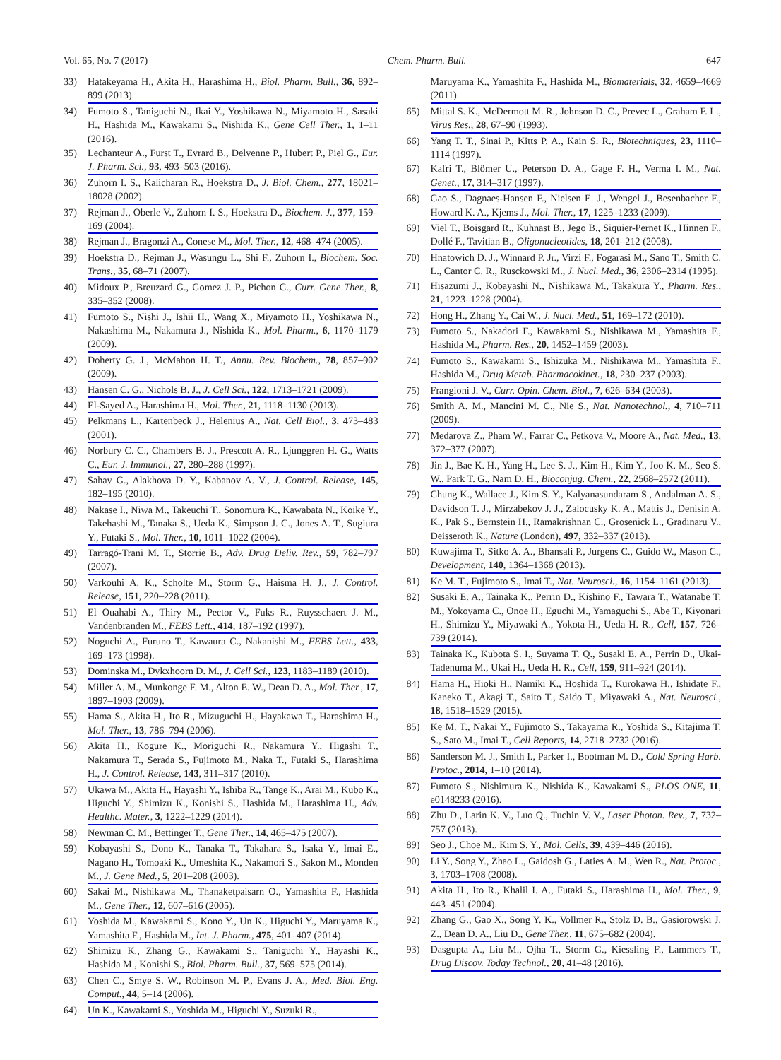Vol. 65, No. 7 (2017) Chem. Pharm. Bull. 647
33) Hatakeyama H., Akita H., Harashima H., Biol. Pharm. Bull., 36, 892–899 (2013).
34) Fumoto S., Taniguchi N., Ikai Y., Yoshikawa N., Miyamoto H., Sasaki H., Hashida M., Kawakami S., Nishida K., Gene Cell Ther., 1, 1–11 (2016).
35) Lechanteur A., Furst T., Evrard B., Delvenne P., Hubert P., Piel G., Eur. J. Pharm. Sci., 93, 493–503 (2016).
36) Zuhorn I. S., Kalicharan R., Hoekstra D., J. Biol. Chem., 277, 18021–18028 (2002).
37) Rejman J., Oberle V., Zuhorn I. S., Hoekstra D., Biochem. J., 377, 159–169 (2004).
38) Rejman J., Bragonzi A., Conese M., Mol. Ther., 12, 468–474 (2005).
39) Hoekstra D., Rejman J., Wasungu L., Shi F., Zuhorn I., Biochem. Soc. Trans., 35, 68–71 (2007).
40) Midoux P., Breuzard G., Gomez J. P., Pichon C., Curr. Gene Ther., 8, 335–352 (2008).
41) Fumoto S., Nishi J., Ishii H., Wang X., Miyamoto H., Yoshikawa N., Nakashima M., Nakamura J., Nishida K., Mol. Pharm., 6, 1170–1179 (2009).
42) Doherty G. J., McMahon H. T., Annu. Rev. Biochem., 78, 857–902 (2009).
43) Hansen C. G., Nichols B. J., J. Cell Sci., 122, 1713–1721 (2009).
44) El-Sayed A., Harashima H., Mol. Ther., 21, 1118–1130 (2013).
45) Pelkmans L., Kartenbeck J., Helenius A., Nat. Cell Biol., 3, 473–483 (2001).
46) Norbury C. C., Chambers B. J., Prescott A. R., Ljunggren H. G., Watts C., Eur. J. Immunol., 27, 280–288 (1997).
47) Sahay G., Alakhova D. Y., Kabanov A. V., J. Control. Release, 145, 182–195 (2010).
48) Nakase I., Niwa M., Takeuchi T., Sonomura K., Kawabata N., Koike Y., Takehashi M., Tanaka S., Ueda K., Simpson J. C., Jones A. T., Sugiura Y., Futaki S., Mol. Ther., 10, 1011–1022 (2004).
49) Tarragó-Trani M. T., Storrie B., Adv. Drug Deliv. Rev., 59, 782–797 (2007).
50) Varkouhi A. K., Scholte M., Storm G., Haisma H. J., J. Control. Release, 151, 220–228 (2011).
51) El Ouahabi A., Thiry M., Pector V., Fuks R., Ruysschaert J. M., Vandenbranden M., FEBS Lett., 414, 187–192 (1997).
52) Noguchi A., Furuno T., Kawaura C., Nakanishi M., FEBS Lett., 433, 169–173 (1998).
53) Dominska M., Dykxhoorn D. M., J. Cell Sci., 123, 1183–1189 (2010).
54) Miller A. M., Munkonge F. M., Alton E. W., Dean D. A., Mol. Ther., 17, 1897–1903 (2009).
55) Hama S., Akita H., Ito R., Mizuguchi H., Hayakawa T., Harashima H., Mol. Ther., 13, 786–794 (2006).
56) Akita H., Kogure K., Moriguchi R., Nakamura Y., Higashi T., Nakamura T., Serada S., Fujimoto M., Naka T., Futaki S., Harashima H., J. Control. Release, 143, 311–317 (2010).
57) Ukawa M., Akita H., Hayashi Y., Ishiba R., Tange K., Arai M., Kubo K., Higuchi Y., Shimizu K., Konishi S., Hashida M., Harashima H., Adv. Healthc. Mater., 3, 1222–1229 (2014).
58) Newman C. M., Bettinger T., Gene Ther., 14, 465–475 (2007).
59) Kobayashi S., Dono K., Tanaka T., Takahara S., Isaka Y., Imai E., Nagano H., Tomoaki K., Umeshita K., Nakamori S., Sakon M., Monden M., J. Gene Med., 5, 201–208 (2003).
60) Sakai M., Nishikawa M., Thanaketpaisarn O., Yamashita F., Hashida M., Gene Ther., 12, 607–616 (2005).
61) Yoshida M., Kawakami S., Kono Y., Un K., Higuchi Y., Maruyama K., Yamashita F., Hashida M., Int. J. Pharm., 475, 401–407 (2014).
62) Shimizu K., Zhang G., Kawakami S., Taniguchi Y., Hayashi K., Hashida M., Konishi S., Biol. Pharm. Bull., 37, 569–575 (2014).
63) Chen C., Smye S. W., Robinson M. P., Evans J. A., Med. Biol. Eng. Comput., 44, 5–14 (2006).
64) Un K., Kawakami S., Yoshida M., Higuchi Y., Suzuki R.,
Maruyama K., Yamashita F., Hashida M., Biomaterials, 32, 4659–4669 (2011).
65) Mittal S. K., McDermott M. R., Johnson D. C., Prevec L., Graham F. L., Virus Res., 28, 67–90 (1993).
66) Yang T. T., Sinai P., Kitts P. A., Kain S. R., Biotechniques, 23, 1110–1114 (1997).
67) Kafri T., Blömer U., Peterson D. A., Gage F. H., Verma I. M., Nat. Genet., 17, 314–317 (1997).
68) Gao S., Dagnaes-Hansen F., Nielsen E. J., Wengel J., Besenbacher F., Howard K. A., Kjems J., Mol. Ther., 17, 1225–1233 (2009).
69) Viel T., Boisgard R., Kuhnast B., Jego B., Siquier-Pernet K., Hinnen F., Dollé F., Tavitian B., Oligonucleotides, 18, 201–212 (2008).
70) Hnatowich D. J., Winnard P. Jr., Virzi F., Fogarasi M., Sano T., Smith C. L., Cantor C. R., Rusckowski M., J. Nucl. Med., 36, 2306–2314 (1995).
71) Hisazumi J., Kobayashi N., Nishikawa M., Takakura Y., Pharm. Res., 21, 1223–1228 (2004).
72) Hong H., Zhang Y., Cai W., J. Nucl. Med., 51, 169–172 (2010).
73) Fumoto S., Nakadori F., Kawakami S., Nishikawa M., Yamashita F., Hashida M., Pharm. Res., 20, 1452–1459 (2003).
74) Fumoto S., Kawakami S., Ishizuka M., Nishikawa M., Yamashita F., Hashida M., Drug Metab. Pharmacokinet., 18, 230–237 (2003).
75) Frangioni J. V., Curr. Opin. Chem. Biol., 7, 626–634 (2003).
76) Smith A. M., Mancini M. C., Nie S., Nat. Nanotechnol., 4, 710–711 (2009).
77) Medarova Z., Pham W., Farrar C., Petkova V., Moore A., Nat. Med., 13, 372–377 (2007).
78) Jin J., Bae K. H., Yang H., Lee S. J., Kim H., Kim Y., Joo K. M., Seo S. W., Park T. G., Nam D. H., Bioconjug. Chem., 22, 2568–2572 (2011).
79) Chung K., Wallace J., Kim S. Y., Kalyanasundaram S., Andalman A. S., Davidson T. J., Mirzabekov J. J., Zalocusky K. A., Mattis J., Denisin A. K., Pak S., Bernstein H., Ramakrishnan C., Grosenick L., Gradinaru V., Deisseroth K., Nature (London), 497, 332–337 (2013).
80) Kuwajima T., Sitko A. A., Bhansali P., Jurgens C., Guido W., Mason C., Development, 140, 1364–1368 (2013).
81) Ke M. T., Fujimoto S., Imai T., Nat. Neurosci., 16, 1154–1161 (2013).
82) Susaki E. A., Tainaka K., Perrin D., Kishino F., Tawara T., Watanabe T. M., Yokoyama C., Onoe H., Eguchi M., Yamaguchi S., Abe T., Kiyonari H., Shimizu Y., Miyawaki A., Yokota H., Ueda H. R., Cell, 157, 726–739 (2014).
83) Tainaka K., Kubota S. I., Suyama T. Q., Susaki E. A., Perrin D., Ukai-Tadenuma M., Ukai H., Ueda H. R., Cell, 159, 911–924 (2014).
84) Hama H., Hioki H., Namiki K., Hoshida T., Kurokawa H., Ishidate F., Kaneko T., Akagi T., Saito T., Saido T., Miyawaki A., Nat. Neurosci., 18, 1518–1529 (2015).
85) Ke M. T., Nakai Y., Fujimoto S., Takayama R., Yoshida S., Kitajima T. S., Sato M., Imai T., Cell Reports, 14, 2718–2732 (2016).
86) Sanderson M. J., Smith I., Parker I., Bootman M. D., Cold Spring Harb. Protoc., 2014, 1–10 (2014).
87) Fumoto S., Nishimura K., Nishida K., Kawakami S., PLOS ONE, 11, e0148233 (2016).
88) Zhu D., Larin K. V., Luo Q., Tuchin V. V., Laser Photon. Rev., 7, 732–757 (2013).
89) Seo J., Choe M., Kim S. Y., Mol. Cells, 39, 439–446 (2016).
90) Li Y., Song Y., Zhao L., Gaidosh G., Laties A. M., Wen R., Nat. Protoc., 3, 1703–1708 (2008).
91) Akita H., Ito R., Khalil I. A., Futaki S., Harashima H., Mol. Ther., 9, 443–451 (2004).
92) Zhang G., Gao X., Song Y. K., Vollmer R., Stolz D. B., Gasiorowski J. Z., Dean D. A., Liu D., Gene Ther., 11, 675–682 (2004).
93) Dasgupta A., Liu M., Ojha T., Storm G., Kiessling F., Lammers T., Drug Discov. Today Technol., 20, 41–48 (2016).